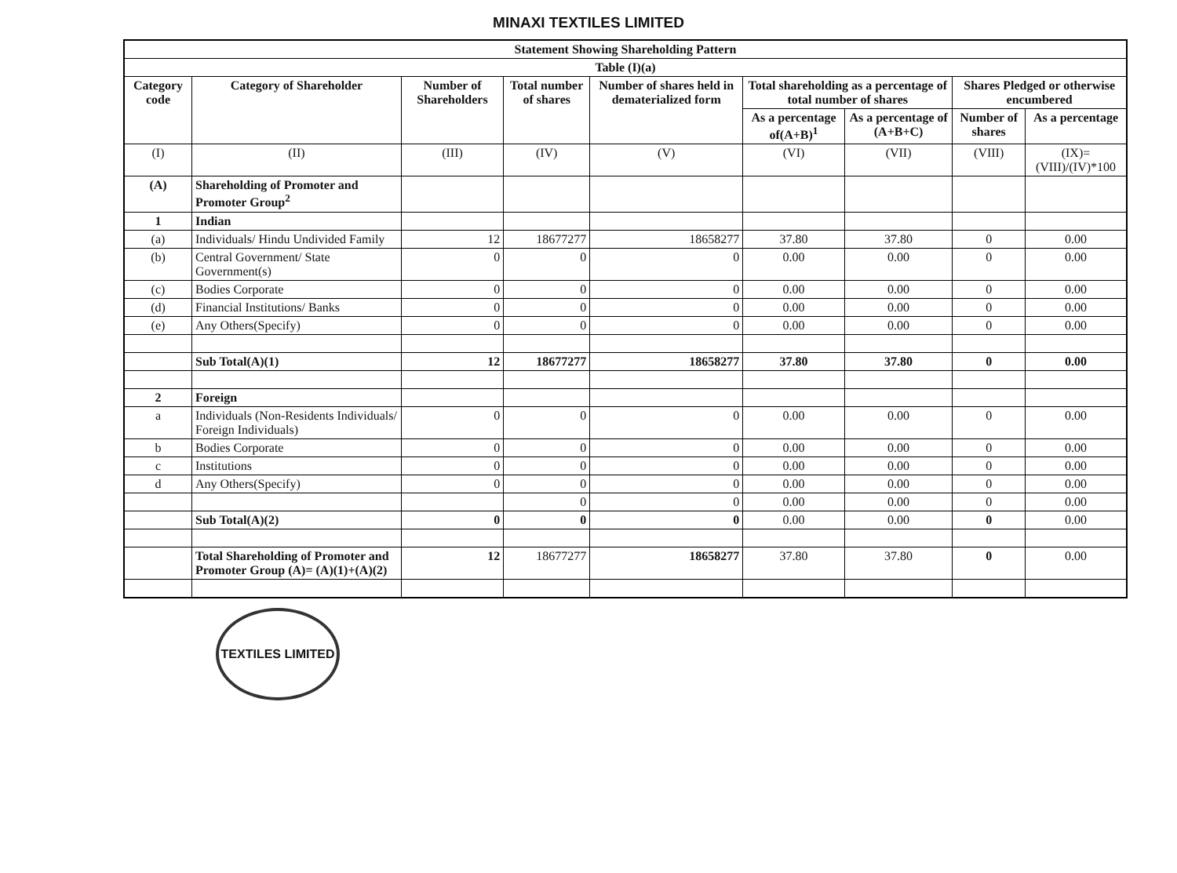MINAXI TEXTILES LIMITED
| Statement Showing Shareholding Pattern | | | | | | | | |
| --- | --- | --- | --- | --- | --- | --- | --- | --- |
| Table (I)(a) | | | | | | | | |
| Category code | Category of Shareholder | Number of Shareholders | Total number of shares | Number of shares held in dematerialized form | Total shareholding as a percentage of total number of shares | | Shares Pledged or otherwise encumbered | |
| | | | | | As a percentage of(A+B)<sup>1</sup> | As a percentage of (A+B+C) | Number of shares | As a percentage |
| (I) | (II) | (III) | (IV) | (V) | (VI) | (VII) | (VIII) | (IX)= (VIII)/(IV)*100 |
| (A) | Shareholding of Promoter and Promoter Group<sup>2</sup> | | | | | | | |
| 1 | Indian | | | | | | | |
| (a) | Individuals/ Hindu Undivided Family | 12 | 18677277 | 18658277 | 37.80 | 37.80 | 0 | 0.00 |
| (b) | Central Government/ State Government(s) | 0 | 0 | 0 | 0.00 | 0.00 | 0 | 0.00 |
| (c) | Bodies Corporate | 0 | 0 | 0 | 0.00 | 0.00 | 0 | 0.00 |
| (d) | Financial Institutions/ Banks | 0 | 0 | 0 | 0.00 | 0.00 | 0 | 0.00 |
| (e) | Any Others(Specify) | 0 | 0 | 0 | 0.00 | 0.00 | 0 | 0.00 |
| | Sub Total(A)(1) | 12 | 18677277 | 18658277 | 37.80 | 37.80 | 0 | 0.00 |
| 2 | Foreign | | | | | | | |
| a | Individuals (Non-Residents Individuals/ Foreign Individuals) | 0 | 0 | 0 | 0.00 | 0.00 | 0 | 0.00 |
| b | Bodies Corporate | 0 | 0 | 0 | 0.00 | 0.00 | 0 | 0.00 |
| c | Institutions | 0 | 0 | 0 | 0.00 | 0.00 | 0 | 0.00 |
| d | Any Others(Specify) | 0 | 0 | 0 | 0.00 | 0.00 | 0 | 0.00 |
| | | | 0 | 0 | 0.00 | 0.00 | 0 | 0.00 |
| | Sub Total(A)(2) | 0 | 0 | 0 | 0.00 | 0.00 | 0 | 0.00 |
| | Total Shareholding of Promoter and Promoter Group (A)= (A)(1)+(A)(2) | 12 | 18677277 | 18658277 | 37.80 | 37.80 | 0 | 0.00 |
TEXTILES LIMITED